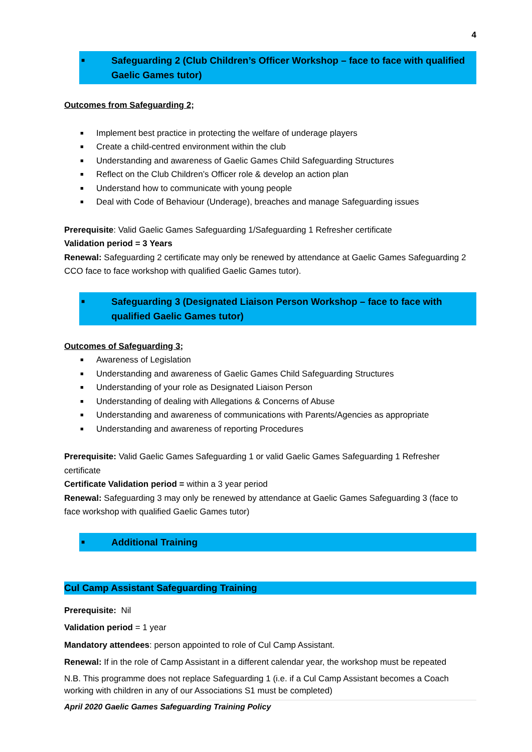4
■ Safeguarding 2 (Club Children’s Officer Workshop – face to face with qualified Gaelic Games tutor)
Outcomes from Safeguarding 2;
■ Implement best practice in protecting the welfare of underage players
■ Create a child-centred environment within the club
■ Understanding and awareness of Gaelic Games Child Safeguarding Structures
■ Reflect on the Club Children’s Officer role & develop an action plan
■ Understand how to communicate with young people
■ Deal with Code of Behaviour (Underage), breaches and manage Safeguarding issues
Prerequisite: Valid Gaelic Games Safeguarding 1/Safeguarding 1 Refresher certificate
Validation period = 3 Years
Renewal: Safeguarding 2 certificate may only be renewed by attendance at Gaelic Games Safeguarding 2 CCO face to face workshop with qualified Gaelic Games tutor).
■ Safeguarding 3 (Designated Liaison Person Workshop – face to face with qualified Gaelic Games tutor)
Outcomes of Safeguarding 3;
■ Awareness of Legislation
■ Understanding and awareness of Gaelic Games Child Safeguarding Structures
■ Understanding of your role as Designated Liaison Person
■ Understanding of dealing with Allegations & Concerns of Abuse
■ Understanding and awareness of communications with Parents/Agencies as appropriate
■ Understanding and awareness of reporting Procedures
Prerequisite: Valid Gaelic Games Safeguarding 1 or valid Gaelic Games Safeguarding 1 Refresher certificate
Certificate Validation period = within a 3 year period
Renewal: Safeguarding 3 may only be renewed by attendance at Gaelic Games Safeguarding 3 (face to face workshop with qualified Gaelic Games tutor)
■ Additional Training
Cul Camp Assistant Safeguarding Training
Prerequisite: Nil
Validation period = 1 year
Mandatory attendees: person appointed to role of Cul Camp Assistant.
Renewal: If in the role of Camp Assistant in a different calendar year, the workshop must be repeated
N.B. This programme does not replace Safeguarding 1 (i.e. if a Cul Camp Assistant becomes a Coach working with children in any of our Associations S1 must be completed)
April 2020 Gaelic Games Safeguarding Training Policy